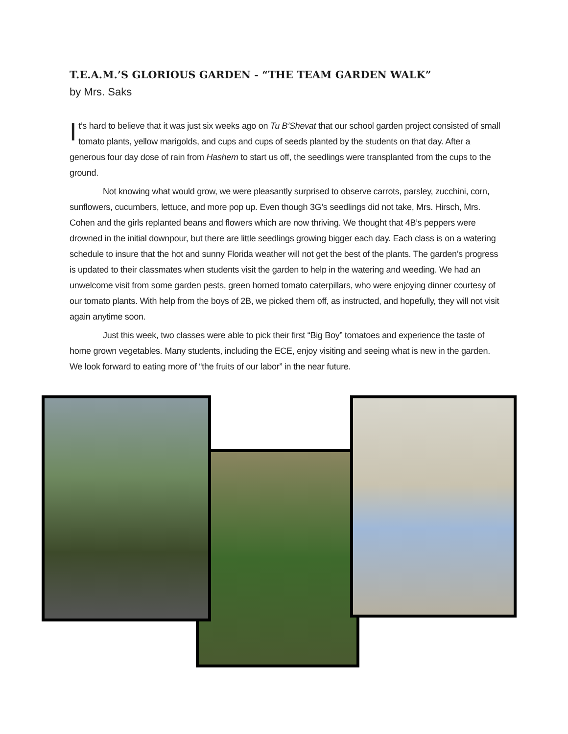T.E.A.M.’S GLORIOUS GARDEN - “THE TEAM GARDEN WALK”
by Mrs. Saks
It’s hard to believe that it was just six weeks ago on Tu B’Shevat that our school garden project consisted of small tomato plants, yellow marigolds, and cups and cups of seeds planted by the students on that day. After a generous four day dose of rain from Hashem to start us off, the seedlings were transplanted from the cups to the ground.
Not knowing what would grow, we were pleasantly surprised to observe carrots, parsley, zucchini, corn, sunflowers, cucumbers, lettuce, and more pop up. Even though 3G’s seedlings did not take, Mrs. Hirsch, Mrs. Cohen and the girls replanted beans and flowers which are now thriving. We thought that 4B’s peppers were drowned in the initial downpour, but there are little seedlings growing bigger each day. Each class is on a watering schedule to insure that the hot and sunny Florida weather will not get the best of the plants. The garden’s progress is updated to their classmates when students visit the garden to help in the watering and weeding. We had an unwelcome visit from some garden pests, green horned tomato caterpillars, who were enjoying dinner courtesy of our tomato plants. With help from the boys of 2B, we picked them off, as instructed, and hopefully, they will not visit again anytime soon.
Just this week, two classes were able to pick their first “Big Boy” tomatoes and experience the taste of home grown vegetables. Many students, including the ECE, enjoy visiting and seeing what is new in the garden. We look forward to eating more of “the fruits of our labor” in the near future.